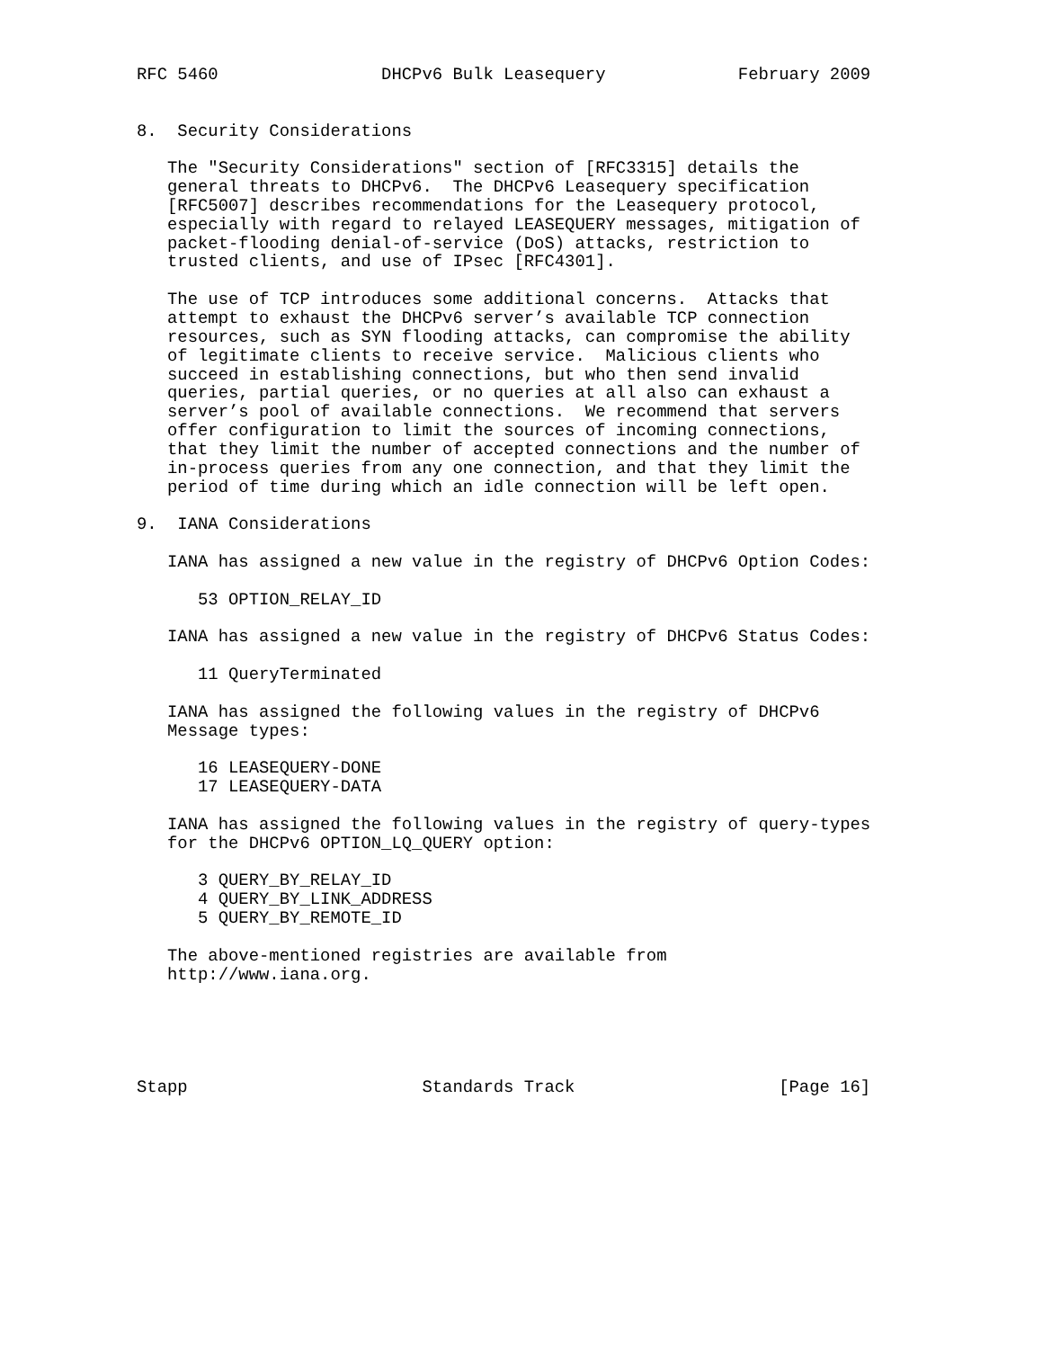RFC 5460                DHCPv6 Bulk Leasequery             February 2009


8.  Security Considerations

   The "Security Considerations" section of [RFC3315] details the
   general threats to DHCPv6.  The DHCPv6 Leasequery specification
   [RFC5007] describes recommendations for the Leasequery protocol,
   especially with regard to relayed LEASEQUERY messages, mitigation of
   packet-flooding denial-of-service (DoS) attacks, restriction to
   trusted clients, and use of IPsec [RFC4301].

   The use of TCP introduces some additional concerns.  Attacks that
   attempt to exhaust the DHCPv6 server’s available TCP connection
   resources, such as SYN flooding attacks, can compromise the ability
   of legitimate clients to receive service.  Malicious clients who
   succeed in establishing connections, but who then send invalid
   queries, partial queries, or no queries at all also can exhaust a
   server’s pool of available connections.  We recommend that servers
   offer configuration to limit the sources of incoming connections,
   that they limit the number of accepted connections and the number of
   in-process queries from any one connection, and that they limit the
   period of time during which an idle connection will be left open.

9.  IANA Considerations

   IANA has assigned a new value in the registry of DHCPv6 Option Codes:

      53 OPTION_RELAY_ID

   IANA has assigned a new value in the registry of DHCPv6 Status Codes:

      11 QueryTerminated

   IANA has assigned the following values in the registry of DHCPv6
   Message types:

      16 LEASEQUERY-DONE
      17 LEASEQUERY-DATA

   IANA has assigned the following values in the registry of query-types
   for the DHCPv6 OPTION_LQ_QUERY option:

      3 QUERY_BY_RELAY_ID
      4 QUERY_BY_LINK_ADDRESS
      5 QUERY_BY_REMOTE_ID

   The above-mentioned registries are available from
   http://www.iana.org.





Stapp                       Standards Track                    [Page 16]